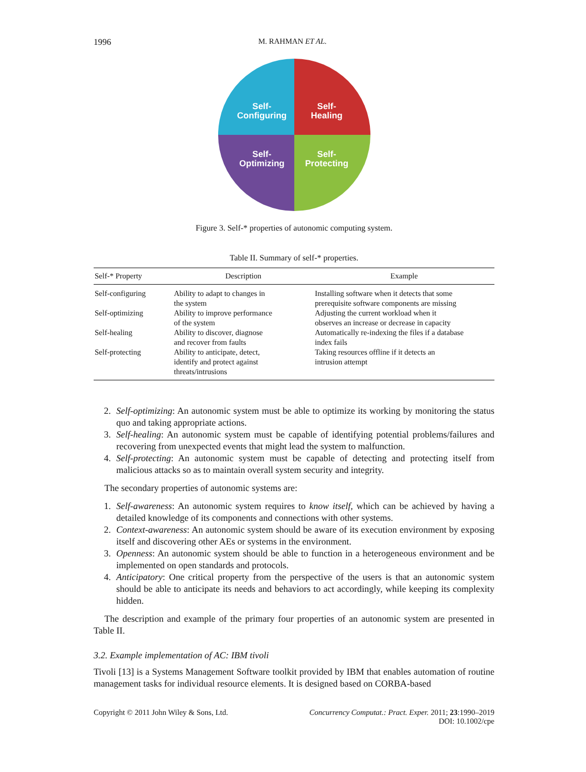1996 M. RAHMAN ET AL.
Self-
Configuring
Self-
Healing
Self-
Optimizing
Self-
Protecting
Figure 3. Self-* properties of autonomic computing system.
Table II. Summary of self-* properties.
| Self-* Property | Description | Example |
| --- | --- | --- |
| Self-configuring | Ability to adapt to changes in the system | Installing software when it detects that some prerequisite software components are missing |
| Self-optimizing | Ability to improve performance of the system | Adjusting the current workload when it observes an increase or decrease in capacity |
| Self-healing | Ability to discover, diagnose and recover from faults | Automatically re-indexing the files if a database index fails |
| Self-protecting | Ability to anticipate, detect, identify and protect against threats/intrusions | Taking resources offline if it detects an intrusion attempt |
2. Self-optimizing: An autonomic system must be able to optimize its working by monitoring the status quo and taking appropriate actions.
3. Self-healing: An autonomic system must be capable of identifying potential problems/failures and recovering from unexpected events that might lead the system to malfunction.
4. Self-protecting: An autonomic system must be capable of detecting and protecting itself from malicious attacks so as to maintain overall system security and integrity.
The secondary properties of autonomic systems are:
1. Self-awareness: An autonomic system requires to know itself, which can be achieved by having a detailed knowledge of its components and connections with other systems.
2. Context-awareness: An autonomic system should be aware of its execution environment by exposing itself and discovering other AEs or systems in the environment.
3. Openness: An autonomic system should be able to function in a heterogeneous environment and be implemented on open standards and protocols.
4. Anticipatory: One critical property from the perspective of the users is that an autonomic system should be able to anticipate its needs and behaviors to act accordingly, while keeping its complexity hidden.
The description and example of the primary four properties of an autonomic system are presented in Table II.
3.2. Example implementation of AC: IBM tivoli
Tivoli [13] is a Systems Management Software toolkit provided by IBM that enables automation of routine management tasks for individual resource elements. It is designed based on CORBA-based
Copyright © 2011 John Wiley & Sons, Ltd. Concurrency Computat.: Pract. Exper. 2011; 23:1990–2019
DOI: 10.1002/cpe